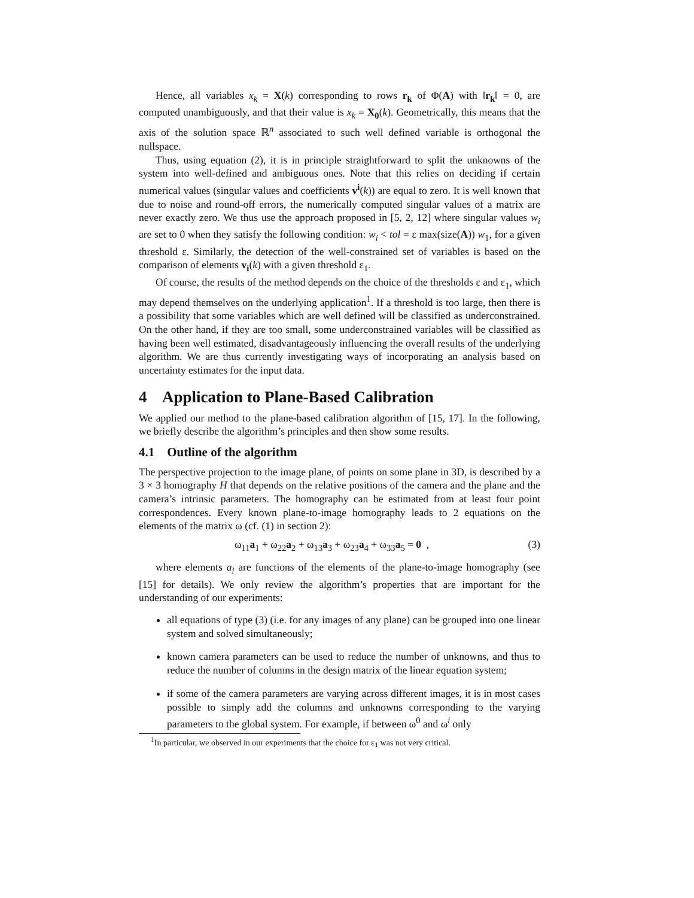Hence, all variables x<sub>k</sub> = X(k) corresponding to rows r<sub>k</sub> of Φ(A) with ‖r<sub>k</sub>‖ = 0, are computed unambiguously, and that their value is x<sub>k</sub> = X<sub>0</sub>(k). Geometrically, this means that the axis of the solution space ℝ<sup>n</sup> associated to such well defined variable is orthogonal the nullspace.
Thus, using equation (2), it is in principle straightforward to split the unknowns of the system into well-defined and ambiguous ones. Note that this relies on deciding if certain numerical values (singular values and coefficients v<sup>i</sup>(k)) are equal to zero. It is well known that due to noise and round-off errors, the numerically computed singular values of a matrix are never exactly zero. We thus use the approach proposed in [5, 2, 12] where singular values w<sub>i</sub> are set to 0 when they satisfy the following condition: w<sub>i</sub> < tol = ε max(size(A)) w<sub>1</sub>, for a given threshold ε. Similarly, the detection of the well-constrained set of variables is based on the comparison of elements v<sub>i</sub>(k) with a given threshold ε<sub>1</sub>.
Of course, the results of the method depends on the choice of the thresholds ε and ε<sub>1</sub>, which may depend themselves on the underlying application<sup>1</sup>. If a threshold is too large, then there is a possibility that some variables which are well defined will be classified as underconstrained. On the other hand, if they are too small, some underconstrained variables will be classified as having been well estimated, disadvantageously influencing the overall results of the underlying algorithm. We are thus currently investigating ways of incorporating an analysis based on uncertainty estimates for the input data.
4 Application to Plane-Based Calibration
We applied our method to the plane-based calibration algorithm of [15, 17]. In the following, we briefly describe the algorithm’s principles and then show some results.
4.1 Outline of the algorithm
The perspective projection to the image plane, of points on some plane in 3D, is described by a 3 × 3 homography H that depends on the relative positions of the camera and the plane and the camera’s intrinsic parameters. The homography can be estimated from at least four point correspondences. Every known plane-to-image homography leads to 2 equations on the elements of the matrix ω (cf. (1) in section 2):
ω<sub>11</sub>a<sub>1</sub> + ω<sub>22</sub>a<sub>2</sub> + ω<sub>13</sub>a<sub>3</sub> + ω<sub>23</sub>a<sub>4</sub> + ω<sub>33</sub>a<sub>5</sub> = 0 , (3)
where elements a<sub>i</sub> are functions of the elements of the plane-to-image homography (see [15] for details). We only review the algorithm’s properties that are important for the understanding of our experiments:
all equations of type (3) (i.e. for any images of any plane) can be grouped into one linear system and solved simultaneously;
known camera parameters can be used to reduce the number of unknowns, and thus to reduce the number of columns in the design matrix of the linear equation system;
if some of the camera parameters are varying across different images, it is in most cases possible to simply add the columns and unknowns corresponding to the varying parameters to the global system. For example, if between ω<sup>0</sup> and ω<sup>i</sup> only
<sup>1</sup> In particular, we observed in our experiments that the choice for ε<sub>1</sub> was not very critical.